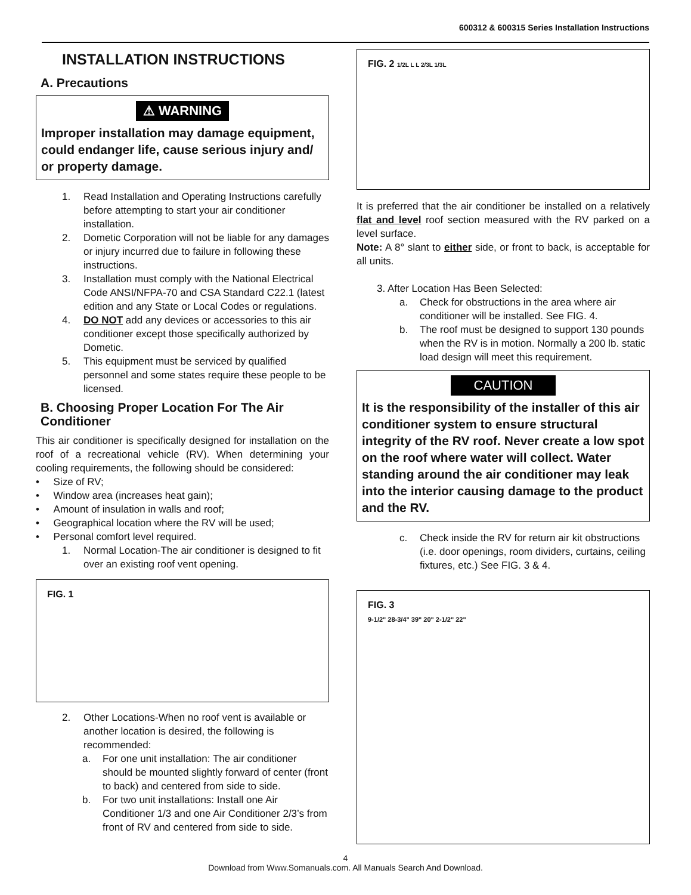600312 & 600315 Series Installation Instructions
INSTALLATION INSTRUCTIONS
A. Precautions
⚠ WARNING
Improper installation may damage equipment, could endanger life, cause serious injury and/ or property damage.
1. Read Installation and Operating Instructions carefully before attempting to start your air conditioner installation.
2. Dometic Corporation will not be liable for any damages or injury incurred due to failure in following these instructions.
3. Installation must comply with the National Electrical Code ANSI/NFPA-70 and CSA Standard C22.1 (latest edition and any State or Local Codes or regulations.
4. DO NOT add any devices or accessories to this air conditioner except those specifically authorized by Dometic.
5. This equipment must be serviced by qualified personnel and some states require these people to be licensed.
B. Choosing Proper Location For The Air Conditioner
This air conditioner is specifically designed for installation on the roof of a recreational vehicle (RV). When determining your cooling requirements, the following should be considered:
• Size of RV;
• Window area (increases heat gain);
• Amount of insulation in walls and roof;
• Geographical location where the RV will be used;
• Personal comfort level required.
1. Normal Location-The air conditioner is designed to fit over an existing roof vent opening.
FIG. 1
2. Other Locations-When no roof vent is available or another location is desired, the following is recommended:
a. For one unit installation: The air conditioner should be mounted slightly forward of center (front to back) and centered from side to side.
b. For two unit installations: Install one Air Conditioner 1/3 and one Air Conditioner 2/3’s from front of RV and centered from side to side.
FIG. 2 1/2L L L 2/3L 1/3L
It is preferred that the air conditioner be installed on a relatively flat and level roof section measured with the RV parked on a level surface.
Note: A 8° slant to either side, or front to back, is acceptable for all units.
3. After Location Has Been Selected:
a. Check for obstructions in the area where air conditioner will be installed. See FIG. 4.
b. The roof must be designed to support 130 pounds when the RV is in motion. Normally a 200 lb. static load design will meet this requirement.
CAUTION
It is the responsibility of the installer of this air conditioner system to ensure structural integrity of the RV roof. Never create a low spot on the roof where water will collect. Water standing around the air conditioner may leak into the interior causing damage to the product and the RV.
c. Check inside the RV for return air kit obstructions (i.e. door openings, room dividers, curtains, ceiling fixtures, etc.) See FIG. 3 & 4.
FIG. 3
9-1/2" 28-3/4" 39" 20" 2-1/2" 22"
4
Download from Www.Somanuals.com. All Manuals Search And Download.